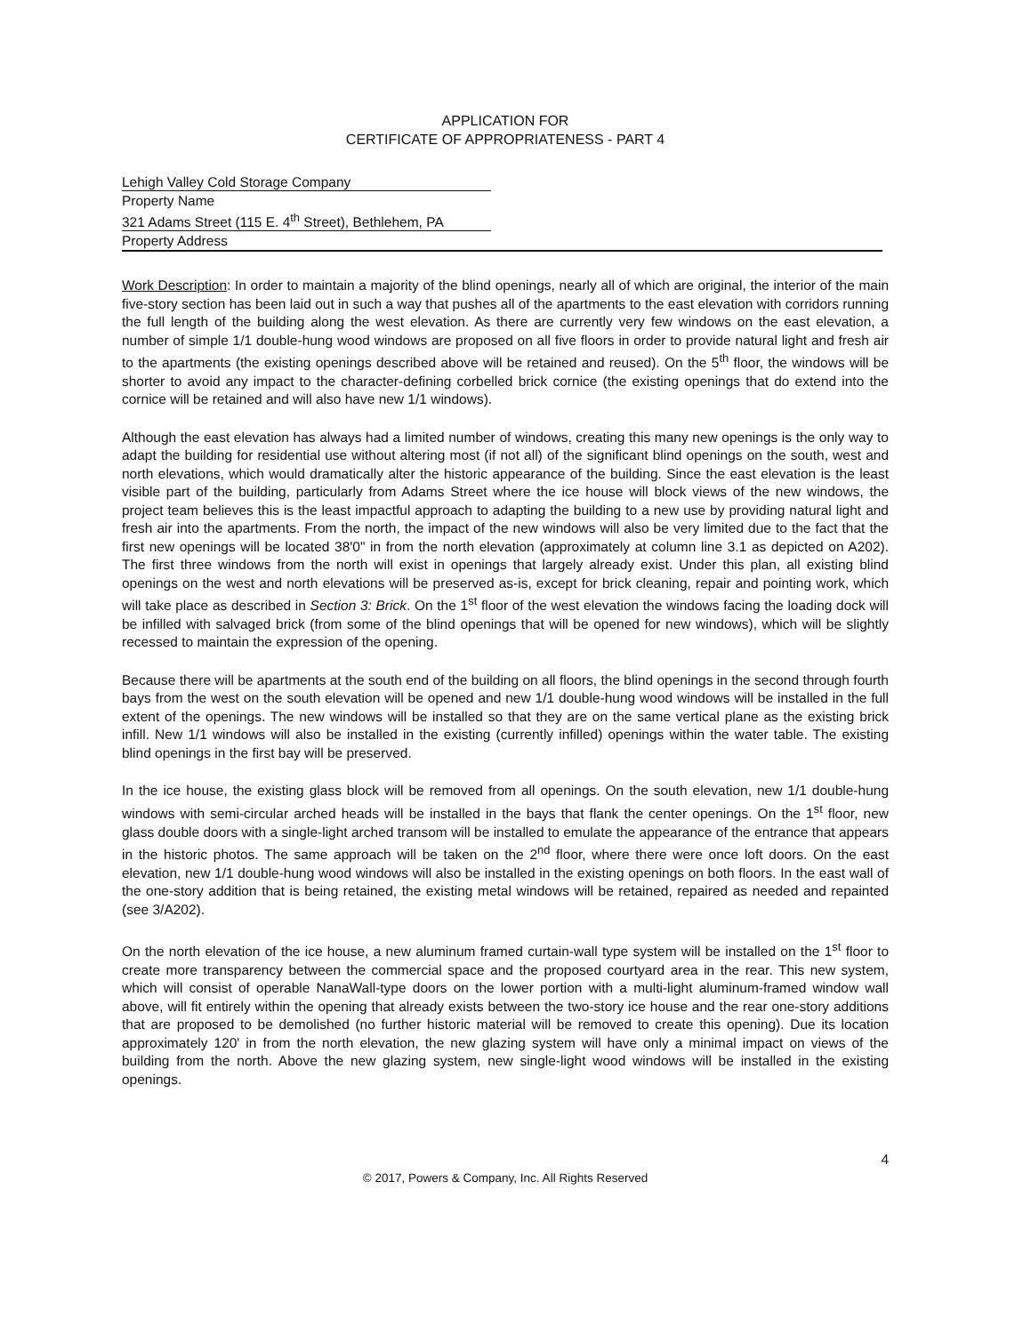APPLICATION FOR
CERTIFICATE OF APPROPRIATENESS - PART 4
Lehigh Valley Cold Storage Company
Property Name
321 Adams Street (115 E. 4<sup>th</sup> Street), Bethlehem, PA
Property Address
Work Description: In order to maintain a majority of the blind openings, nearly all of which are original, the interior of the main five-story section has been laid out in such a way that pushes all of the apartments to the east elevation with corridors running the full length of the building along the west elevation. As there are currently very few windows on the east elevation, a number of simple 1/1 double-hung wood windows are proposed on all five floors in order to provide natural light and fresh air to the apartments (the existing openings described above will be retained and reused). On the 5<sup>th</sup> floor, the windows will be shorter to avoid any impact to the character-defining corbelled brick cornice (the existing openings that do extend into the cornice will be retained and will also have new 1/1 windows).
Although the east elevation has always had a limited number of windows, creating this many new openings is the only way to adapt the building for residential use without altering most (if not all) of the significant blind openings on the south, west and north elevations, which would dramatically alter the historic appearance of the building. Since the east elevation is the least visible part of the building, particularly from Adams Street where the ice house will block views of the new windows, the project team believes this is the least impactful approach to adapting the building to a new use by providing natural light and fresh air into the apartments. From the north, the impact of the new windows will also be very limited due to the fact that the first new openings will be located 38'0" in from the north elevation (approximately at column line 3.1 as depicted on A202). The first three windows from the north will exist in openings that largely already exist. Under this plan, all existing blind openings on the west and north elevations will be preserved as-is, except for brick cleaning, repair and pointing work, which will take place as described in Section 3: Brick. On the 1<sup>st</sup> floor of the west elevation the windows facing the loading dock will be infilled with salvaged brick (from some of the blind openings that will be opened for new windows), which will be slightly recessed to maintain the expression of the opening.
Because there will be apartments at the south end of the building on all floors, the blind openings in the second through fourth bays from the west on the south elevation will be opened and new 1/1 double-hung wood windows will be installed in the full extent of the openings. The new windows will be installed so that they are on the same vertical plane as the existing brick infill. New 1/1 windows will also be installed in the existing (currently infilled) openings within the water table. The existing blind openings in the first bay will be preserved.
In the ice house, the existing glass block will be removed from all openings. On the south elevation, new 1/1 double-hung windows with semi-circular arched heads will be installed in the bays that flank the center openings. On the 1<sup>st</sup> floor, new glass double doors with a single-light arched transom will be installed to emulate the appearance of the entrance that appears in the historic photos. The same approach will be taken on the 2<sup>nd</sup> floor, where there were once loft doors. On the east elevation, new 1/1 double-hung wood windows will also be installed in the existing openings on both floors. In the east wall of the one-story addition that is being retained, the existing metal windows will be retained, repaired as needed and repainted (see 3/A202).
On the north elevation of the ice house, a new aluminum framed curtain-wall type system will be installed on the 1<sup>st</sup> floor to create more transparency between the commercial space and the proposed courtyard area in the rear. This new system, which will consist of operable NanaWall-type doors on the lower portion with a multi-light aluminum-framed window wall above, will fit entirely within the opening that already exists between the two-story ice house and the rear one-story additions that are proposed to be demolished (no further historic material will be removed to create this opening). Due its location approximately 120' in from the north elevation, the new glazing system will have only a minimal impact on views of the building from the north. Above the new glazing system, new single-light wood windows will be installed in the existing openings.
4
© 2017, Powers & Company, Inc. All Rights Reserved